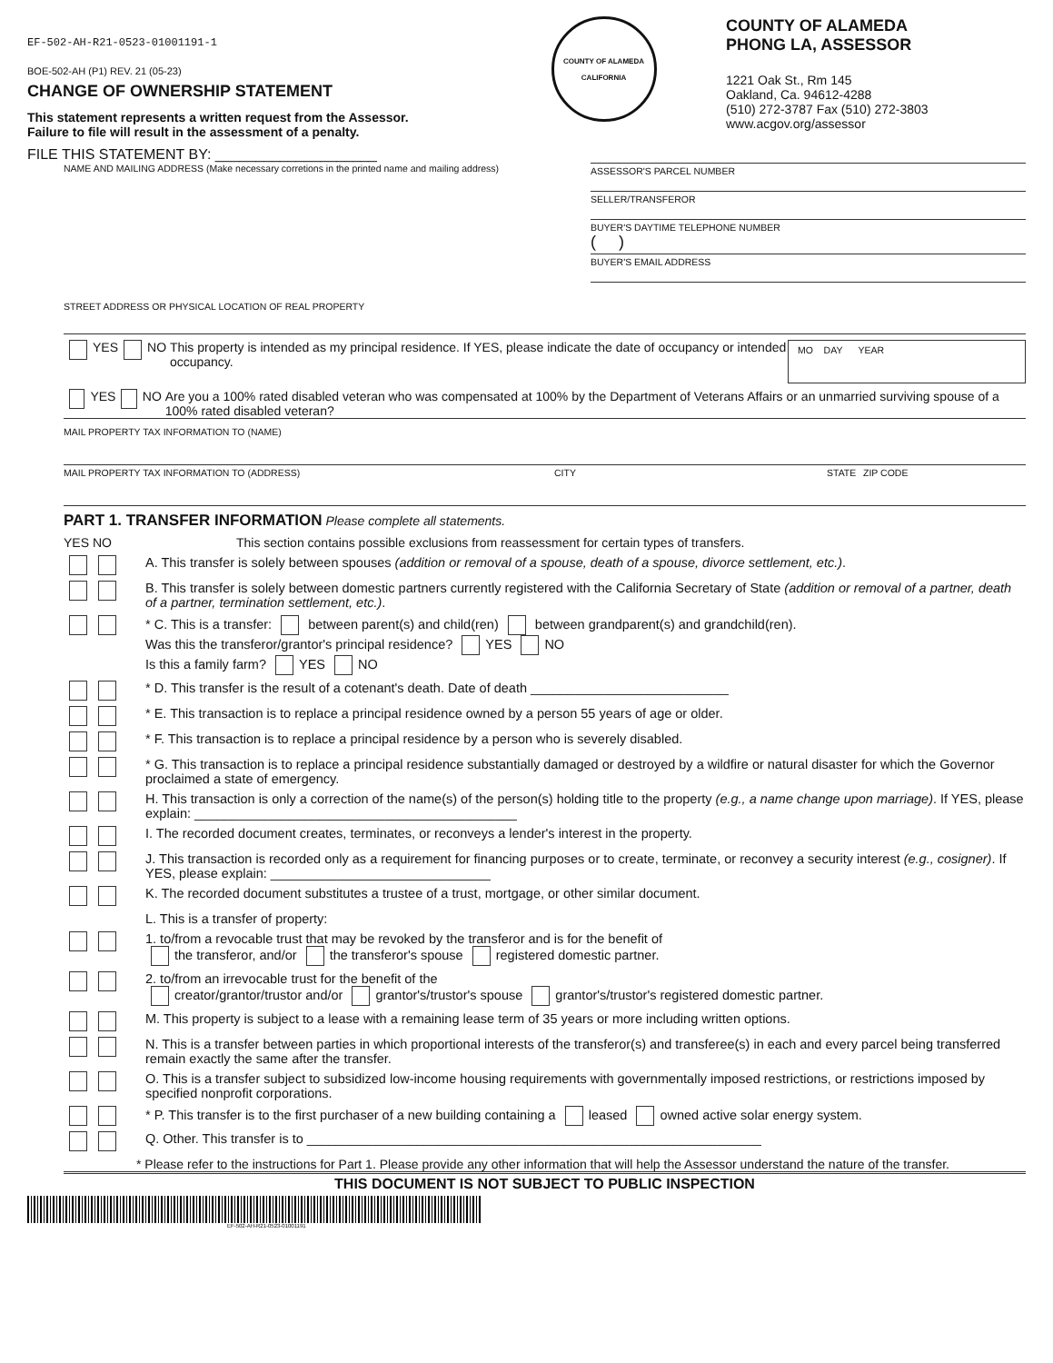EF-502-AH-R21-0523-01001191-1
BOE-502-AH (P1) REV. 21 (05-23)
CHANGE OF OWNERSHIP STATEMENT
This statement represents a written request from the Assessor.
Failure to file will result in the assessment of a penalty.
FILE THIS STATEMENT BY: ____________________
COUNTY OF ALAMEDA
CALIFORNIA
COUNTY OF ALAMEDA
PHONG LA, ASSESSOR
1221 Oak St., Rm 145
Oakland, Ca. 94612-4288
(510) 272-3787 Fax (510) 272-3803
www.acgov.org/assessor
NAME AND MAILING ADDRESS (Make necessary corretions in the printed name and mailing address)
ASSESSOR'S PARCEL NUMBER
SELLER/TRANSFEROR
BUYER'S DAYTIME TELEPHONE NUMBER
( )
BUYER'S EMAIL ADDRESS
STREET ADDRESS OR PHYSICAL LOCATION OF REAL PROPERTY
YES NO This property is intended as my principal residence. If YES, please indicate the date of occupancy or intended occupancy. MO DAY YEAR
YES NO Are you a 100% rated disabled veteran who was compensated at 100% by the Department of Veterans Affairs or an unmarried surviving spouse of a 100% rated disabled veteran?
MAIL PROPERTY TAX INFORMATION TO (NAME)
MAIL PROPERTY TAX INFORMATION TO (ADDRESS) CITY STATE ZIP CODE
PART 1. TRANSFER INFORMATION Please complete all statements.
YES NO This section contains possible exclusions from reassessment for certain types of transfers.
A. This transfer is solely between spouses (addition or removal of a spouse, death of a spouse, divorce settlement, etc.).
B. This transfer is solely between domestic partners currently registered with the California Secretary of State (addition or removal of a partner, death of a partner, termination settlement, etc.).
* C. This is a transfer: between parent(s) and child(ren) between grandparent(s) and grandchild(ren).
Was this the transferor/grantor's principal residence? YES NO
Is this a family farm? YES NO
* D. This transfer is the result of a cotenant's death. Date of death ___________________________
* E. This transaction is to replace a principal residence owned by a person 55 years of age or older.
* F. This transaction is to replace a principal residence by a person who is severely disabled.
* G. This transaction is to replace a principal residence substantially damaged or destroyed by a wildfire or natural disaster for which the Governor proclaimed a state of emergency.
H. This transaction is only a correction of the name(s) of the person(s) holding title to the property (e.g., a name change upon marriage). If YES, please explain: ____________________________________________
I. The recorded document creates, terminates, or reconveys a lender's interest in the property.
J. This transaction is recorded only as a requirement for financing purposes or to create, terminate, or reconvey a security interest (e.g., cosigner). If YES, please explain: ______________________________
K. The recorded document substitutes a trustee of a trust, mortgage, or other similar document.
L. This is a transfer of property:
1. to/from a revocable trust that may be revoked by the transferor and is for the benefit of
the transferor, and/or the transferor's spouse registered domestic partner.
2. to/from an irrevocable trust for the benefit of the
creator/grantor/trustor and/or grantor's/trustor's spouse grantor's/trustor's registered domestic partner.
M. This property is subject to a lease with a remaining lease term of 35 years or more including written options.
N. This is a transfer between parties in which proportional interests of the transferor(s) and transferee(s) in each and every parcel being transferred remain exactly the same after the transfer.
O. This is a transfer subject to subsidized low-income housing requirements with governmentally imposed restrictions, or restrictions imposed by specified nonprofit corporations.
* P. This transfer is to the first purchaser of a new building containing a leased owned active solar energy system.
Q. Other. This transfer is to ______________________________________________________________
* Please refer to the instructions for Part 1. Please provide any other information that will help the Assessor understand the nature of the transfer.
THIS DOCUMENT IS NOT SUBJECT TO PUBLIC INSPECTION
EF-502-AH-R21-0523-01001191